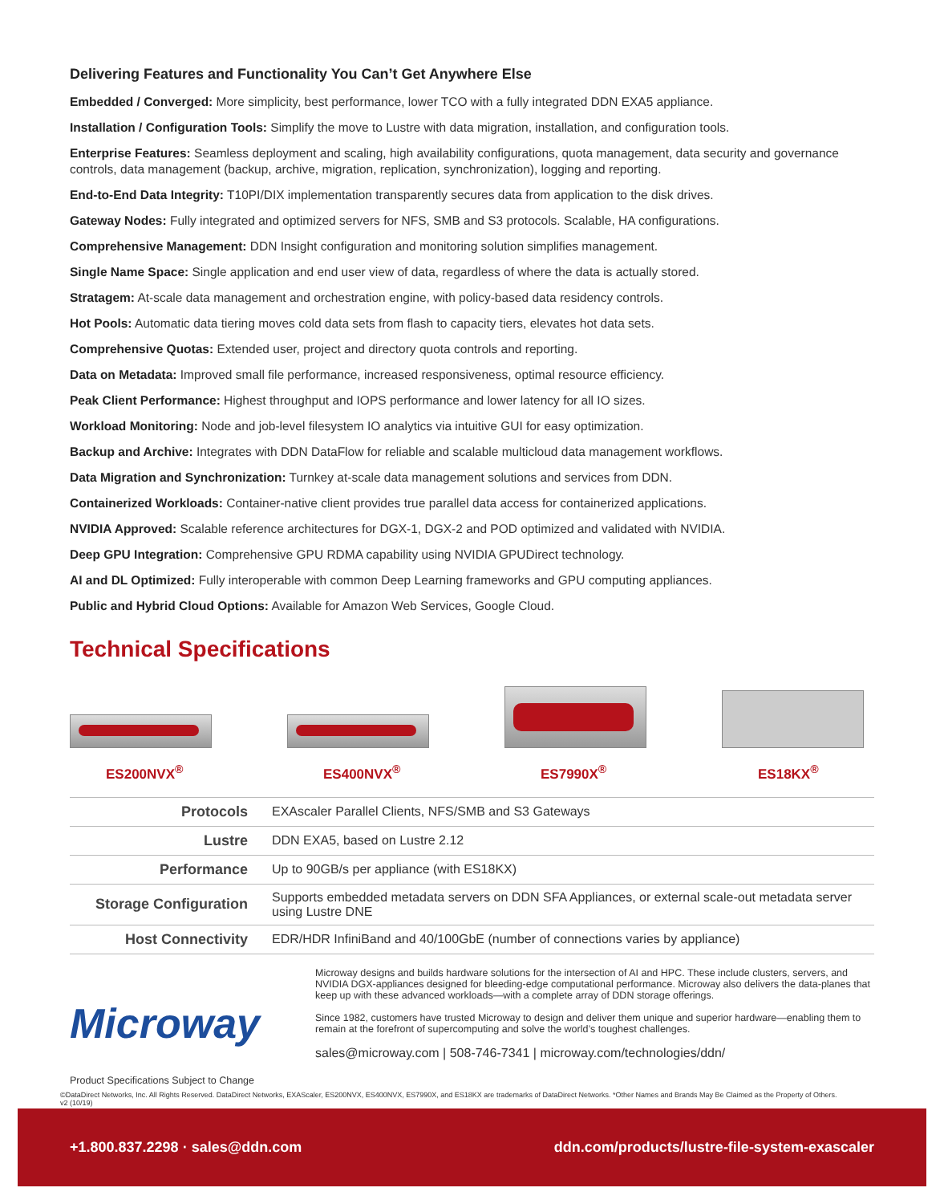Delivering Features and Functionality You Can’t Get Anywhere Else
Embedded / Converged: More simplicity, best performance, lower TCO with a fully integrated DDN EXA5 appliance.
Installation / Configuration Tools: Simplify the move to Lustre with data migration, installation, and configuration tools.
Enterprise Features: Seamless deployment and scaling, high availability configurations, quota management, data security and governance controls, data management (backup, archive, migration, replication, synchronization), logging and reporting.
End-to-End Data Integrity: T10PI/DIX implementation transparently secures data from application to the disk drives.
Gateway Nodes: Fully integrated and optimized servers for NFS, SMB and S3 protocols. Scalable, HA configurations.
Comprehensive Management: DDN Insight configuration and monitoring solution simplifies management.
Single Name Space: Single application and end user view of data, regardless of where the data is actually stored.
Stratagem: At-scale data management and orchestration engine, with policy-based data residency controls.
Hot Pools: Automatic data tiering moves cold data sets from flash to capacity tiers, elevates hot data sets.
Comprehensive Quotas: Extended user, project and directory quota controls and reporting.
Data on Metadata: Improved small file performance, increased responsiveness, optimal resource efficiency.
Peak Client Performance: Highest throughput and IOPS performance and lower latency for all IO sizes.
Workload Monitoring: Node and job-level filesystem IO analytics via intuitive GUI for easy optimization.
Backup and Archive: Integrates with DDN DataFlow for reliable and scalable multicloud data management workflows.
Data Migration and Synchronization: Turnkey at-scale data management solutions and services from DDN.
Containerized Workloads: Container-native client provides true parallel data access for containerized applications.
NVIDIA Approved: Scalable reference architectures for DGX-1, DGX-2 and POD optimized and validated with NVIDIA.
Deep GPU Integration: Comprehensive GPU RDMA capability using NVIDIA GPUDirect technology.
AI and DL Optimized: Fully interoperable with common Deep Learning frameworks and GPU computing appliances.
Public and Hybrid Cloud Options: Available for Amazon Web Services, Google Cloud.
Technical Specifications
ES200NVX<sup>®</sup>
ES400NVX<sup>®</sup>
ES7990X<sup>®</sup>
ES18KX<sup>®</sup>
| Protocols | EXAscaler Parallel Clients, NFS/SMB and S3 Gateways |
| Lustre | DDN EXA5, based on Lustre 2.12 |
| Performance | Up to 90GB/s per appliance (with ES18KX) |
| Storage Configuration | Supports embedded metadata servers on DDN SFA Appliances, or external scale-out metadata server using Lustre DNE |
| Host Connectivity | EDR/HDR InfiniBand and 40/100GbE (number of connections varies by appliance) |
Microway
Product Specifications Subject to Change
Microway designs and builds hardware solutions for the intersection of AI and HPC. These include clusters, servers, and NVIDIA DGX-appliances designed for bleeding-edge computational performance. Microway also delivers the data-planes that keep up with these advanced workloads—with a complete array of DDN storage offerings.
Since 1982, customers have trusted Microway to design and deliver them unique and superior hardware—enabling them to remain at the forefront of supercomputing and solve the world’s toughest challenges.
sales@microway.com | 508-746-7341 | microway.com/technologies/ddn/
©DataDirect Networks, Inc. All Rights Reserved. DataDirect Networks, EXAScaler, ES200NVX, ES400NVX, ES7990X, and ES18KX are trademarks of DataDirect Networks. *Other Names and Brands May Be Claimed as the Property of Others.
v2 (10/19)
+1.800.837.2298 · sales@ddn.com ddn.com/products/lustre-file-system-exascaler